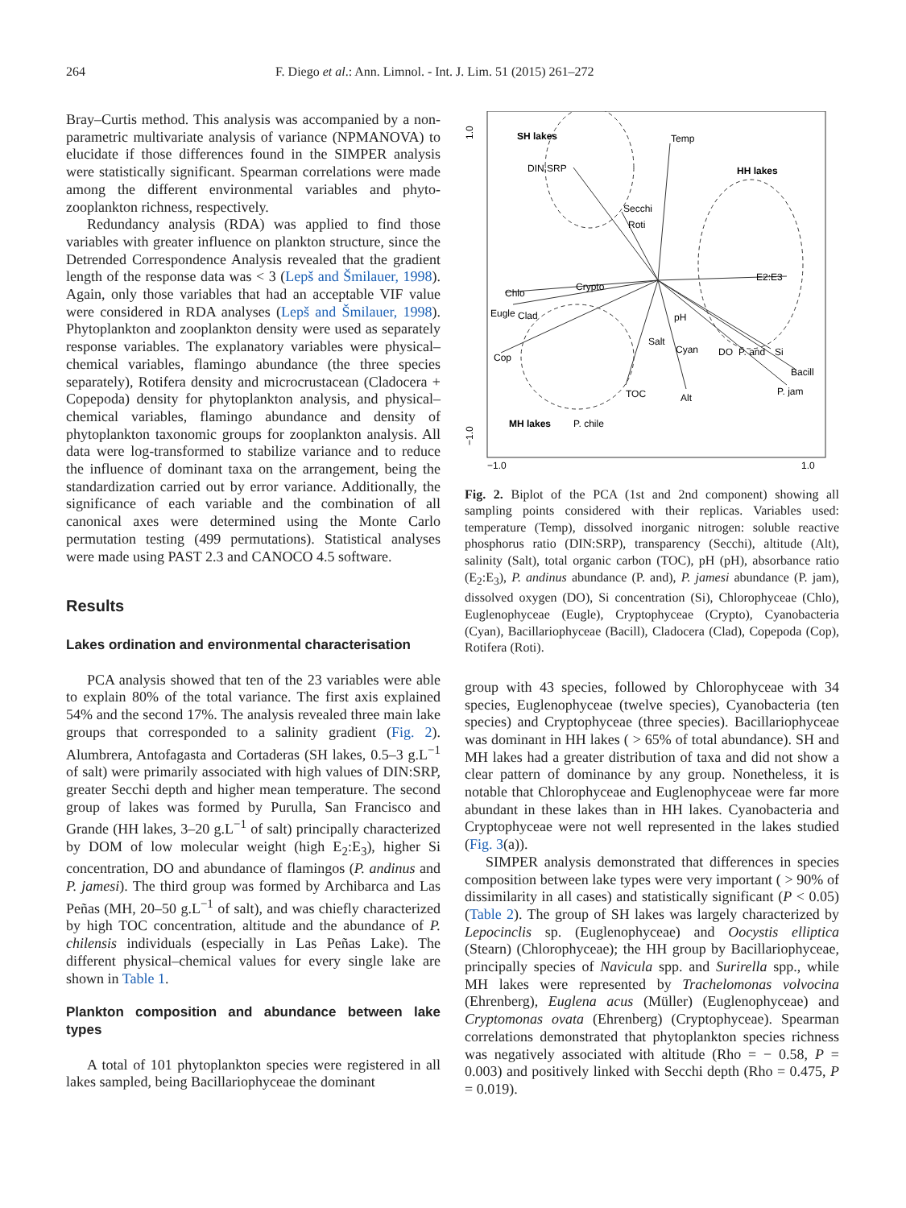264 F. Diego et al.: Ann. Limnol. - Int. J. Lim. 51 (2015) 261–272
Bray–Curtis method. This analysis was accompanied by a non-parametric multivariate analysis of variance (NPMANOVA) to elucidate if those differences found in the SIMPER analysis were statistically significant. Spearman correlations were made among the different environmental variables and phyto-zooplankton richness, respectively.
Redundancy analysis (RDA) was applied to find those variables with greater influence on plankton structure, since the Detrended Correspondence Analysis revealed that the gradient length of the response data was < 3 (Lepš and Šmilauer, 1998). Again, only those variables that had an acceptable VIF value were considered in RDA analyses (Lepš and Šmilauer, 1998). Phytoplankton and zooplankton density were used as separately response variables. The explanatory variables were physical–chemical variables, flamingo abundance (the three species separately), Rotifera density and microcrustacean (Cladocera + Copepoda) density for phytoplankton analysis, and physical–chemical variables, flamingo abundance and density of phytoplankton taxonomic groups for zooplankton analysis. All data were log-transformed to stabilize variance and to reduce the influence of dominant taxa on the arrangement, being the standardization carried out by error variance. Additionally, the significance of each variable and the combination of all canonical axes were determined using the Monte Carlo permutation testing (499 permutations). Statistical analyses were made using PAST 2.3 and CANOCO 4.5 software.
Results
Lakes ordination and environmental characterisation
PCA analysis showed that ten of the 23 variables were able to explain 80% of the total variance. The first axis explained 54% and the second 17%. The analysis revealed three main lake groups that corresponded to a salinity gradient (Fig. 2). Alumbrera, Antofagasta and Cortaderas (SH lakes, 0.5–3 g.L<sup>−1</sup> of salt) were primarily associated with high values of DIN:SRP, greater Secchi depth and higher mean temperature. The second group of lakes was formed by Purulla, San Francisco and Grande (HH lakes, 3–20 g.L<sup>−1</sup> of salt) principally characterized by DOM of low molecular weight (high E<sub>2</sub>:E<sub>3</sub>), higher Si concentration, DO and abundance of flamingos (P. andinus and P. jamesi). The third group was formed by Archibarca and Las Peñas (MH, 20–50 g.L<sup>−1</sup> of salt), and was chiefly characterized by high TOC concentration, altitude and the abundance of P. chilensis individuals (especially in Las Peñas Lake). The different physical–chemical values for every single lake are shown in Table 1.
Plankton composition and abundance between lake types
A total of 101 phytoplankton species were registered in all lakes sampled, being Bacillariophyceae the dominant
1.0
−1.0
−1.0
1.0
SH lakes
HH lakes
MH lakes
Temp
DIN:SRP
Secchi
Roti
E2:E3
Chlo
Crypto
Eugle
Clad
Cop
pH
Salt
Cyan
DO
P. and
Si
Bacill
P. jam
TOC
Alt
P. chile
Fig. 2. Biplot of the PCA (1st and 2nd component) showing all sampling points considered with their replicas. Variables used: temperature (Temp), dissolved inorganic nitrogen: soluble reactive phosphorus ratio (DIN:SRP), transparency (Secchi), altitude (Alt), salinity (Salt), total organic carbon (TOC), pH (pH), absorbance ratio (E<sub>2</sub>:E<sub>3</sub>), P. andinus abundance (P. and), P. jamesi abundance (P. jam), dissolved oxygen (DO), Si concentration (Si), Chlorophyceae (Chlo), Euglenophyceae (Eugle), Cryptophyceae (Crypto), Cyanobacteria (Cyan), Bacillariophyceae (Bacill), Cladocera (Clad), Copepoda (Cop), Rotifera (Roti).
group with 43 species, followed by Chlorophyceae with 34 species, Euglenophyceae (twelve species), Cyanobacteria (ten species) and Cryptophyceae (three species). Bacillariophyceae was dominant in HH lakes ( > 65% of total abundance). SH and MH lakes had a greater distribution of taxa and did not show a clear pattern of dominance by any group. Nonetheless, it is notable that Chlorophyceae and Euglenophyceae were far more abundant in these lakes than in HH lakes. Cyanobacteria and Cryptophyceae were not well represented in the lakes studied (Fig. 3(a)).
SIMPER analysis demonstrated that differences in species composition between lake types were very important ( > 90% of dissimilarity in all cases) and statistically significant (P < 0.05) (Table 2). The group of SH lakes was largely characterized by Lepocinclis sp. (Euglenophyceae) and Oocystis elliptica (Stearn) (Chlorophyceae); the HH group by Bacillariophyceae, principally species of Navicula spp. and Surirella spp., while MH lakes were represented by Trachelomonas volvocina (Ehrenberg), Euglena acus (Müller) (Euglenophyceae) and Cryptomonas ovata (Ehrenberg) (Cryptophyceae). Spearman correlations demonstrated that phytoplankton species richness was negatively associated with altitude (Rho = − 0.58, P = 0.003) and positively linked with Secchi depth (Rho = 0.475, P = 0.019).